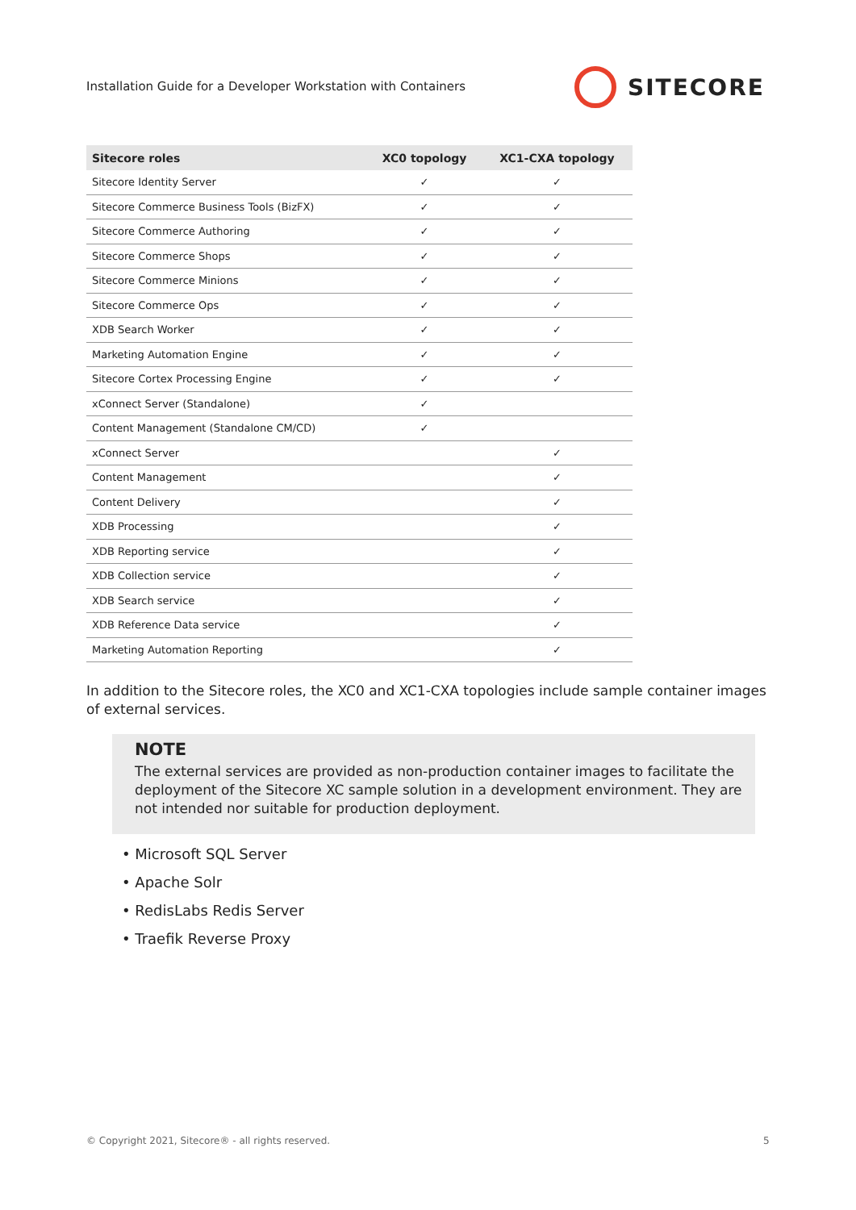Installation Guide for a Developer Workstation with Containers
SITECORE
| Sitecore roles | XC0 topology | XC1-CXA topology |
| --- | --- | --- |
| Sitecore Identity Server | ✓ | ✓ |
| Sitecore Commerce Business Tools (BizFX) | ✓ | ✓ |
| Sitecore Commerce Authoring | ✓ | ✓ |
| Sitecore Commerce Shops | ✓ | ✓ |
| Sitecore Commerce Minions | ✓ | ✓ |
| Sitecore Commerce Ops | ✓ | ✓ |
| XDB Search Worker | ✓ | ✓ |
| Marketing Automation Engine | ✓ | ✓ |
| Sitecore Cortex Processing Engine | ✓ | ✓ |
| xConnect Server (Standalone) | ✓ | |
| Content Management (Standalone CM/CD) | ✓ | |
| xConnect Server | | ✓ |
| Content Management | | ✓ |
| Content Delivery | | ✓ |
| XDB Processing | | ✓ |
| XDB Reporting service | | ✓ |
| XDB Collection service | | ✓ |
| XDB Search service | | ✓ |
| XDB Reference Data service | | ✓ |
| Marketing Automation Reporting | | ✓ |
In addition to the Sitecore roles, the XC0 and XC1-CXA topologies include sample container images of external services.
NOTE
The external services are provided as non-production container images to facilitate the deployment of the Sitecore XC sample solution in a development environment. They are not intended nor suitable for production deployment.
• Microsoft SQL Server
• Apache Solr
• RedisLabs Redis Server
• Traefik Reverse Proxy
© Copyright 2021, Sitecore® - all rights reserved.
5